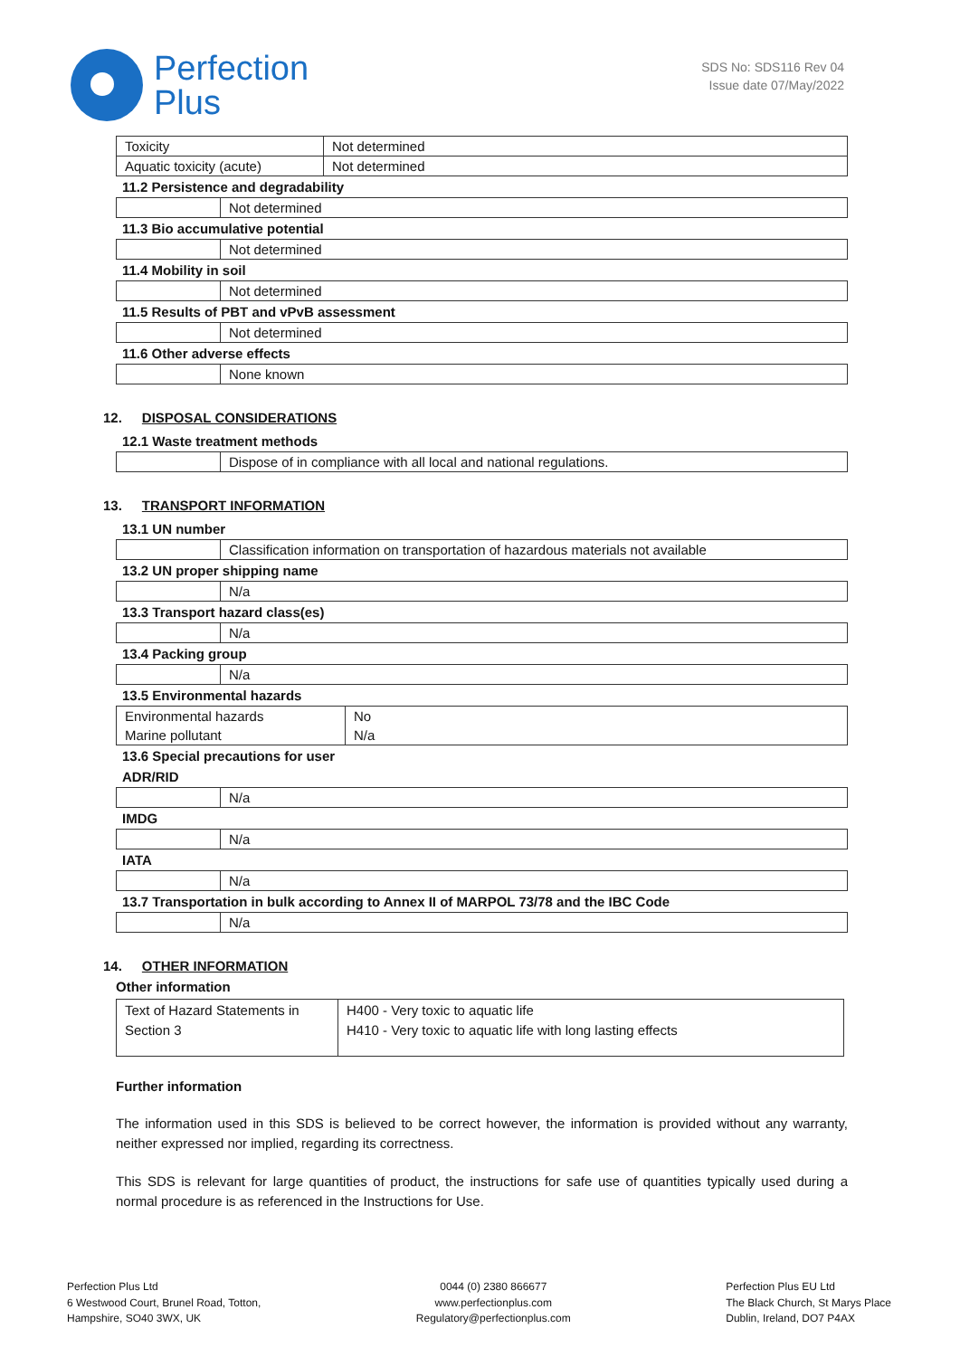Perfection
Plus
SDS No: SDS116 Rev 04
Issue date 07/May/2022
| Toxicity | Not determined |
| Aquatic toxicity (acute) | Not determined |
11.2 Persistence and degradability
| | Not determined |
11.3 Bio accumulative potential
| | Not determined |
11.4 Mobility in soil
| | Not determined |
11.5 Results of PBT and vPvB assessment
| | Not determined |
11.6 Other adverse effects
| | None known |
12. DISPOSAL CONSIDERATIONS
12.1 Waste treatment methods
| | Dispose of in compliance with all local and national regulations. |
13. TRANSPORT INFORMATION
13.1 UN number
| | Classification information on transportation of hazardous materials not available |
13.2 UN proper shipping name
| | N/a |
13.3 Transport hazard class(es)
| | N/a |
13.4 Packing group
| | N/a |
13.5 Environmental hazards
| Environmental hazards | No |
| Marine pollutant | N/a |
13.6 Special precautions for user
ADR/RID
| | N/a |
IMDG
| | N/a |
IATA
| | N/a |
13.7 Transportation in bulk according to Annex II of MARPOL 73/78 and the IBC Code
| | N/a |
14. OTHER INFORMATION
Other information
| Text of Hazard Statements in Section 3 | H400 - Very toxic to aquatic life H410 - Very toxic to aquatic life with long lasting effects |
Further information
The information used in this SDS is believed to be correct however, the information is provided without any warranty, neither expressed nor implied, regarding its correctness.
This SDS is relevant for large quantities of product, the instructions for safe use of quantities typically used during a normal procedure is as referenced in the Instructions for Use.
Perfection Plus Ltd
6 Westwood Court, Brunel Road, Totton,
Hampshire, SO40 3WX, UK
0044 (0) 2380 866677
www.perfectionplus.com
Regulatory@perfectionplus.com
Perfection Plus EU Ltd
The Black Church, St Marys Place
Dublin, Ireland, DO7 P4AX